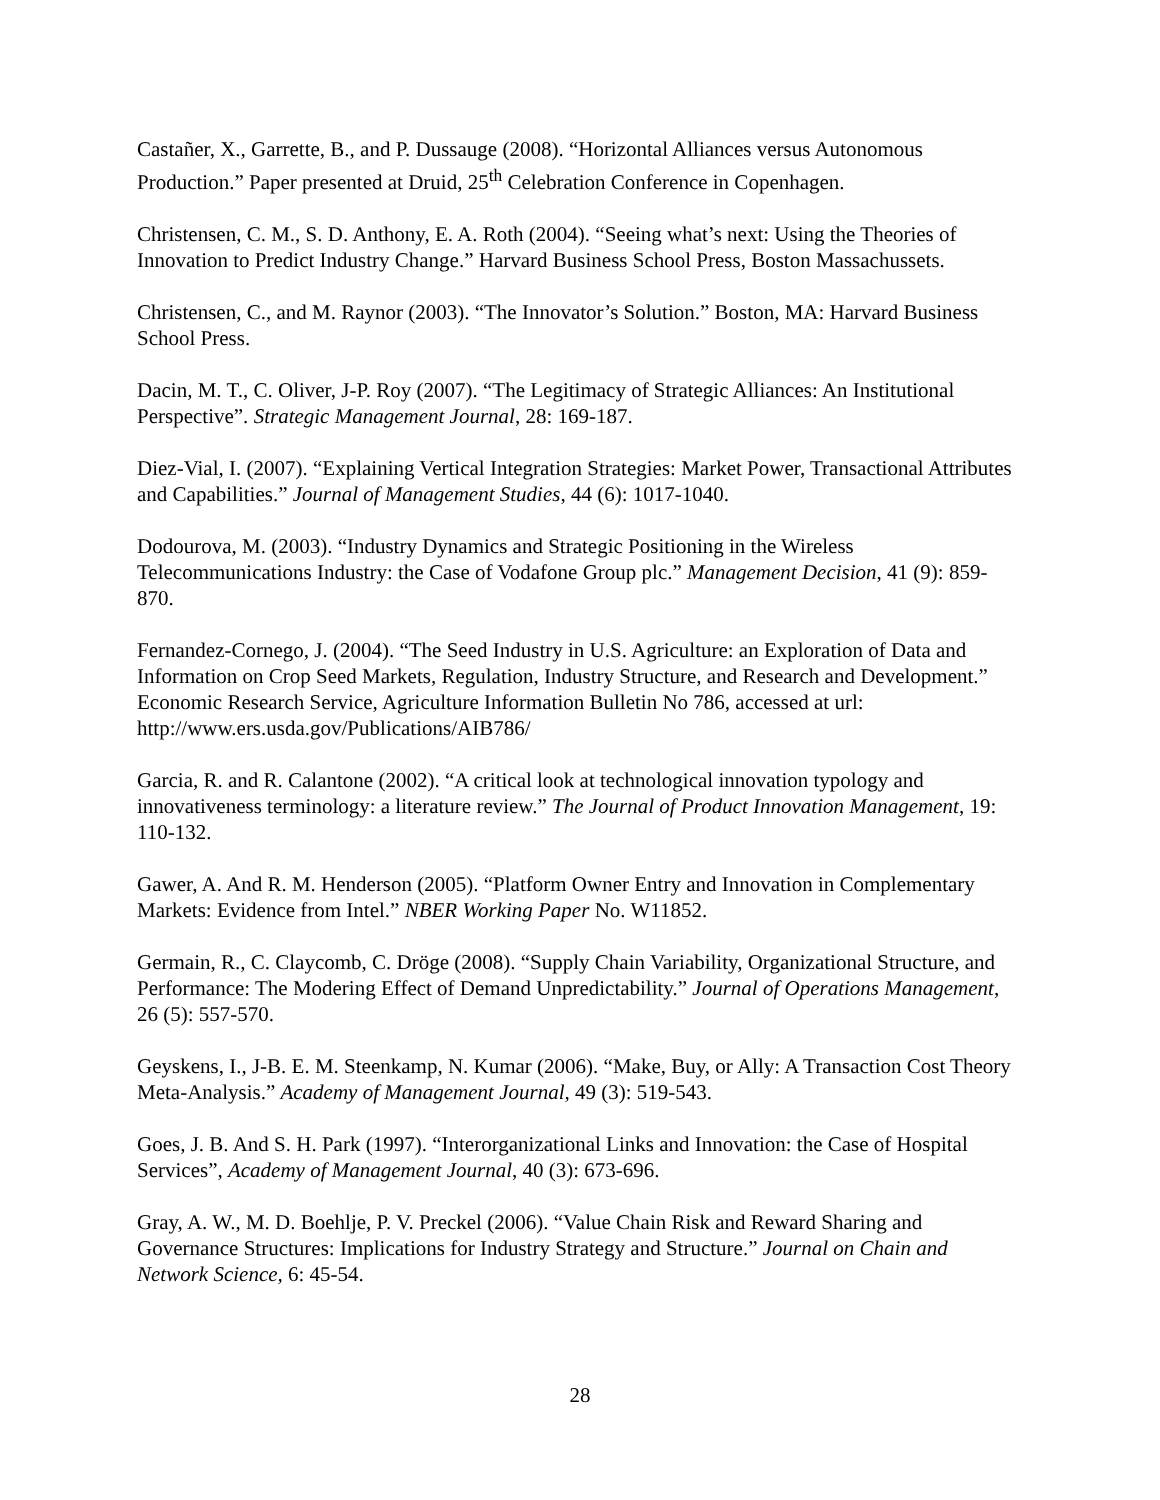Castañer, X., Garrette, B., and P. Dussauge (2008). “Horizontal Alliances versus Autonomous Production.” Paper presented at Druid, 25<sup>th</sup> Celebration Conference in Copenhagen.
Christensen, C. M., S. D. Anthony, E. A. Roth (2004). “Seeing what’s next: Using the Theories of Innovation to Predict Industry Change.” Harvard Business School Press, Boston Massachussets.
Christensen, C., and M. Raynor (2003). “The Innovator’s Solution.” Boston, MA: Harvard Business School Press.
Dacin, M. T., C. Oliver, J-P. Roy (2007). “The Legitimacy of Strategic Alliances: An Institutional Perspective”. Strategic Management Journal, 28: 169-187.
Diez-Vial, I. (2007). “Explaining Vertical Integration Strategies: Market Power, Transactional Attributes and Capabilities.” Journal of Management Studies, 44 (6): 1017-1040.
Dodourova, M. (2003). “Industry Dynamics and Strategic Positioning in the Wireless Telecommunications Industry: the Case of Vodafone Group plc.” Management Decision, 41 (9): 859-870.
Fernandez-Cornego, J. (2004). “The Seed Industry in U.S. Agriculture: an Exploration of Data and Information on Crop Seed Markets, Regulation, Industry Structure, and Research and Development.” Economic Research Service, Agriculture Information Bulletin No 786, accessed at url: http://www.ers.usda.gov/Publications/AIB786/
Garcia, R. and R. Calantone (2002). “A critical look at technological innovation typology and innovativeness terminology: a literature review.” The Journal of Product Innovation Management, 19: 110-132.
Gawer, A. And R. M. Henderson (2005). “Platform Owner Entry and Innovation in Complementary Markets: Evidence from Intel.” NBER Working Paper No. W11852.
Germain, R., C. Claycomb, C. Dröge (2008). “Supply Chain Variability, Organizational Structure, and Performance: The Modering Effect of Demand Unpredictability.” Journal of Operations Management, 26 (5): 557-570.
Geyskens, I., J-B. E. M. Steenkamp, N. Kumar (2006). “Make, Buy, or Ally: A Transaction Cost Theory Meta-Analysis.” Academy of Management Journal, 49 (3): 519-543.
Goes, J. B. And S. H. Park (1997). “Interorganizational Links and Innovation: the Case of Hospital Services”, Academy of Management Journal, 40 (3): 673-696.
Gray, A. W., M. D. Boehlje, P. V. Preckel (2006). “Value Chain Risk and Reward Sharing and Governance Structures: Implications for Industry Strategy and Structure.” Journal on Chain and Network Science, 6: 45-54.
28